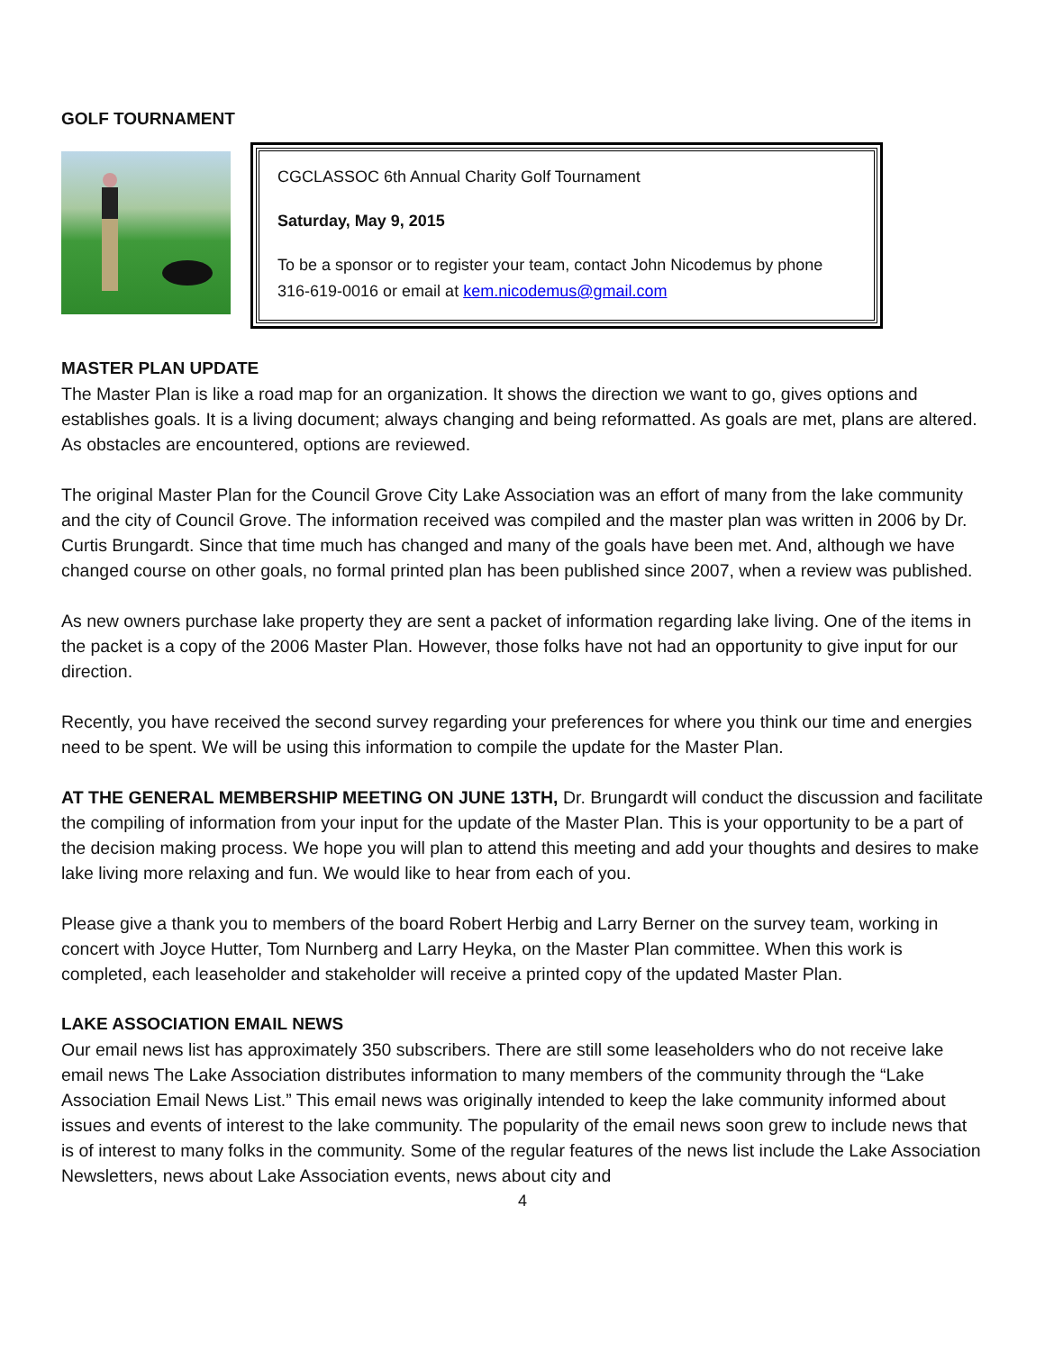GOLF TOURNAMENT
CGCLASSOC 6th Annual Charity Golf Tournament
Saturday, May 9, 2015
To be a sponsor or to register your team, contact John Nicodemus by phone 316-619-0016 or email at kem.nicodemus@gmail.com
MASTER PLAN UPDATE
The Master Plan is like a road map for an organization. It shows the direction we want to go, gives options and establishes goals. It is a living document; always changing and being reformatted. As goals are met, plans are altered. As obstacles are encountered, options are reviewed.
The original Master Plan for the Council Grove City Lake Association was an effort of many from the lake community and the city of Council Grove. The information received was compiled and the master plan was written in 2006 by Dr. Curtis Brungardt. Since that time much has changed and many of the goals have been met. And, although we have changed course on other goals, no formal printed plan has been published since 2007, when a review was published.
As new owners purchase lake property they are sent a packet of information regarding lake living. One of the items in the packet is a copy of the 2006 Master Plan. However, those folks have not had an opportunity to give input for our direction.
Recently, you have received the second survey regarding your preferences for where you think our time and energies need to be spent. We will be using this information to compile the update for the Master Plan.
AT THE GENERAL MEMBERSHIP MEETING ON JUNE 13TH, Dr. Brungardt will conduct the discussion and facilitate the compiling of information from your input for the update of the Master Plan. This is your opportunity to be a part of the decision making process. We hope you will plan to attend this meeting and add your thoughts and desires to make lake living more relaxing and fun. We would like to hear from each of you.
Please give a thank you to members of the board Robert Herbig and Larry Berner on the survey team, working in concert with Joyce Hutter, Tom Nurnberg and Larry Heyka, on the Master Plan committee. When this work is completed, each leaseholder and stakeholder will receive a printed copy of the updated Master Plan.
LAKE ASSOCIATION EMAIL NEWS
Our email news list has approximately 350 subscribers. There are still some leaseholders who do not receive lake email news The Lake Association distributes information to many members of the community through the “Lake Association Email News List.” This email news was originally intended to keep the lake community informed about issues and events of interest to the lake community. The popularity of the email news soon grew to include news that is of interest to many folks in the community. Some of the regular features of the news list include the Lake Association Newsletters, news about Lake Association events, news about city and
4